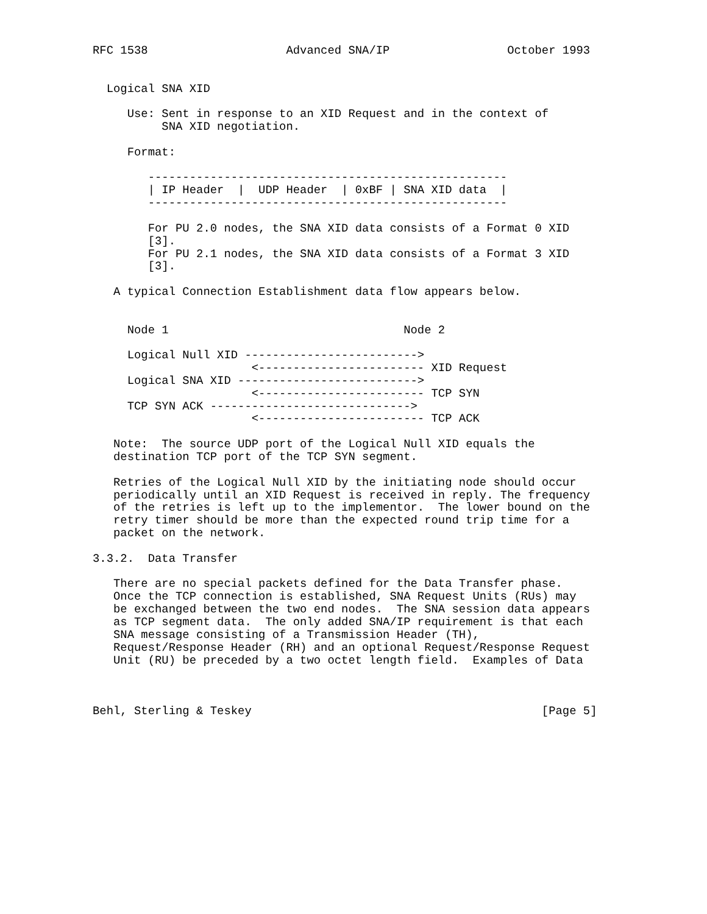RFC 1538                    Advanced SNA/IP                 October 1993


  Logical SNA XID

     Use: Sent in response to an XID Request and in the context of
          SNA XID negotiation.

     Format:

        ----------------------------------------------------
        | IP Header  |  UDP Header  | 0xBF | SNA XID data  |
        ----------------------------------------------------

        For PU 2.0 nodes, the SNA XID data consists of a Format 0 XID
        [3].
        For PU 2.1 nodes, the SNA XID data consists of a Format 3 XID
        [3].

   A typical Connection Establishment data flow appears below.


     Node 1                                  Node 2

     Logical Null XID ------------------------->
                       <------------------------ XID Request
     Logical SNA XID -------------------------->
                       <------------------------ TCP SYN
     TCP SYN ACK ----------------------------->
                       <------------------------ TCP ACK

   Note:  The source UDP port of the Logical Null XID equals the
   destination TCP port of the TCP SYN segment.

   Retries of the Logical Null XID by the initiating node should occur
   periodically until an XID Request is received in reply. The frequency
   of the retries is left up to the implementor.  The lower bound on the
   retry timer should be more than the expected round trip time for a
   packet on the network.

3.3.2.  Data Transfer

   There are no special packets defined for the Data Transfer phase.
   Once the TCP connection is established, SNA Request Units (RUs) may
   be exchanged between the two end nodes.  The SNA session data appears
   as TCP segment data.  The only added SNA/IP requirement is that each
   SNA message consisting of a Transmission Header (TH),
   Request/Response Header (RH) and an optional Request/Response Request
   Unit (RU) be preceded by a two octet length field.  Examples of Data



Behl, Sterling & Teskey                                          [Page 5]